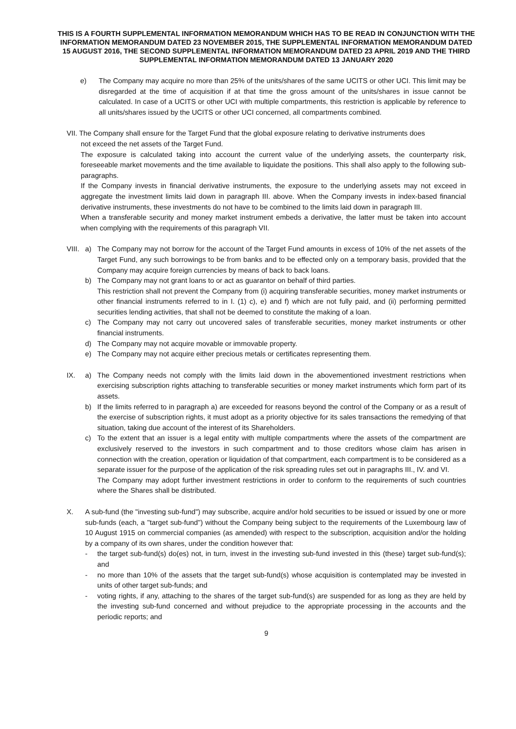THIS IS A FOURTH SUPPLEMENTAL INFORMATION MEMORANDUM WHICH HAS TO BE READ IN CONJUNCTION WITH THE INFORMATION MEMORANDUM DATED 23 NOVEMBER 2015, THE SUPPLEMENTAL INFORMATION MEMORANDUM DATED 15 AUGUST 2016, THE SECOND SUPPLEMENTAL INFORMATION MEMORANDUM DATED 23 APRIL 2019 AND THE THIRD SUPPLEMENTAL INFORMATION MEMORANDUM DATED 13 JANUARY 2020
e) The Company may acquire no more than 25% of the units/shares of the same UCITS or other UCI. This limit may be disregarded at the time of acquisition if at that time the gross amount of the units/shares in issue cannot be calculated. In case of a UCITS or other UCI with multiple compartments, this restriction is applicable by reference to all units/shares issued by the UCITS or other UCI concerned, all compartments combined.
VII. The Company shall ensure for the Target Fund that the global exposure relating to derivative instruments does
not exceed the net assets of the Target Fund.
The exposure is calculated taking into account the current value of the underlying assets, the counterparty risk, foreseeable market movements and the time available to liquidate the positions. This shall also apply to the following sub-paragraphs.
If the Company invests in financial derivative instruments, the exposure to the underlying assets may not exceed in aggregate the investment limits laid down in paragraph III. above. When the Company invests in index-based financial derivative instruments, these investments do not have to be combined to the limits laid down in paragraph III.
When a transferable security and money market instrument embeds a derivative, the latter must be taken into account when complying with the requirements of this paragraph VII.
VIII.
a) The Company may not borrow for the account of the Target Fund amounts in excess of 10% of the net assets of the Target Fund, any such borrowings to be from banks and to be effected only on a temporary basis, provided that the Company may acquire foreign currencies by means of back to back loans.
b) The Company may not grant loans to or act as guarantor on behalf of third parties.
This restriction shall not prevent the Company from (i) acquiring transferable securities, money market instruments or other financial instruments referred to in I. (1) c), e) and f) which are not fully paid, and (ii) performing permitted securities lending activities, that shall not be deemed to constitute the making of a loan.
c) The Company may not carry out uncovered sales of transferable securities, money market instruments or other financial instruments.
d) The Company may not acquire movable or immovable property.
e) The Company may not acquire either precious metals or certificates representing them.
IX. a) The Company needs not comply with the limits laid down in the abovementioned investment restrictions when exercising subscription rights attaching to transferable securities or money market instruments which form part of its assets.
b) If the limits referred to in paragraph a) are exceeded for reasons beyond the control of the Company or as a result of the exercise of subscription rights, it must adopt as a priority objective for its sales transactions the remedying of that situation, taking due account of the interest of its Shareholders.
c) To the extent that an issuer is a legal entity with multiple compartments where the assets of the compartment are exclusively reserved to the investors in such compartment and to those creditors whose claim has arisen in connection with the creation, operation or liquidation of that compartment, each compartment is to be considered as a separate issuer for the purpose of the application of the risk spreading rules set out in paragraphs III., IV. and VI.
The Company may adopt further investment restrictions in order to conform to the requirements of such countries where the Shares shall be distributed.
X. A sub-fund (the "investing sub-fund") may subscribe, acquire and/or hold securities to be issued or issued by one or more sub-funds (each, a "target sub-fund") without the Company being subject to the requirements of the Luxembourg law of 10 August 1915 on commercial companies (as amended) with respect to the subscription, acquisition and/or the holding by a company of its own shares, under the condition however that:
- the target sub-fund(s) do(es) not, in turn, invest in the investing sub-fund invested in this (these) target sub-fund(s); and
- no more than 10% of the assets that the target sub-fund(s) whose acquisition is contemplated may be invested in units of other target sub-funds; and
- voting rights, if any, attaching to the shares of the target sub-fund(s) are suspended for as long as they are held by the investing sub-fund concerned and without prejudice to the appropriate processing in the accounts and the periodic reports; and
9